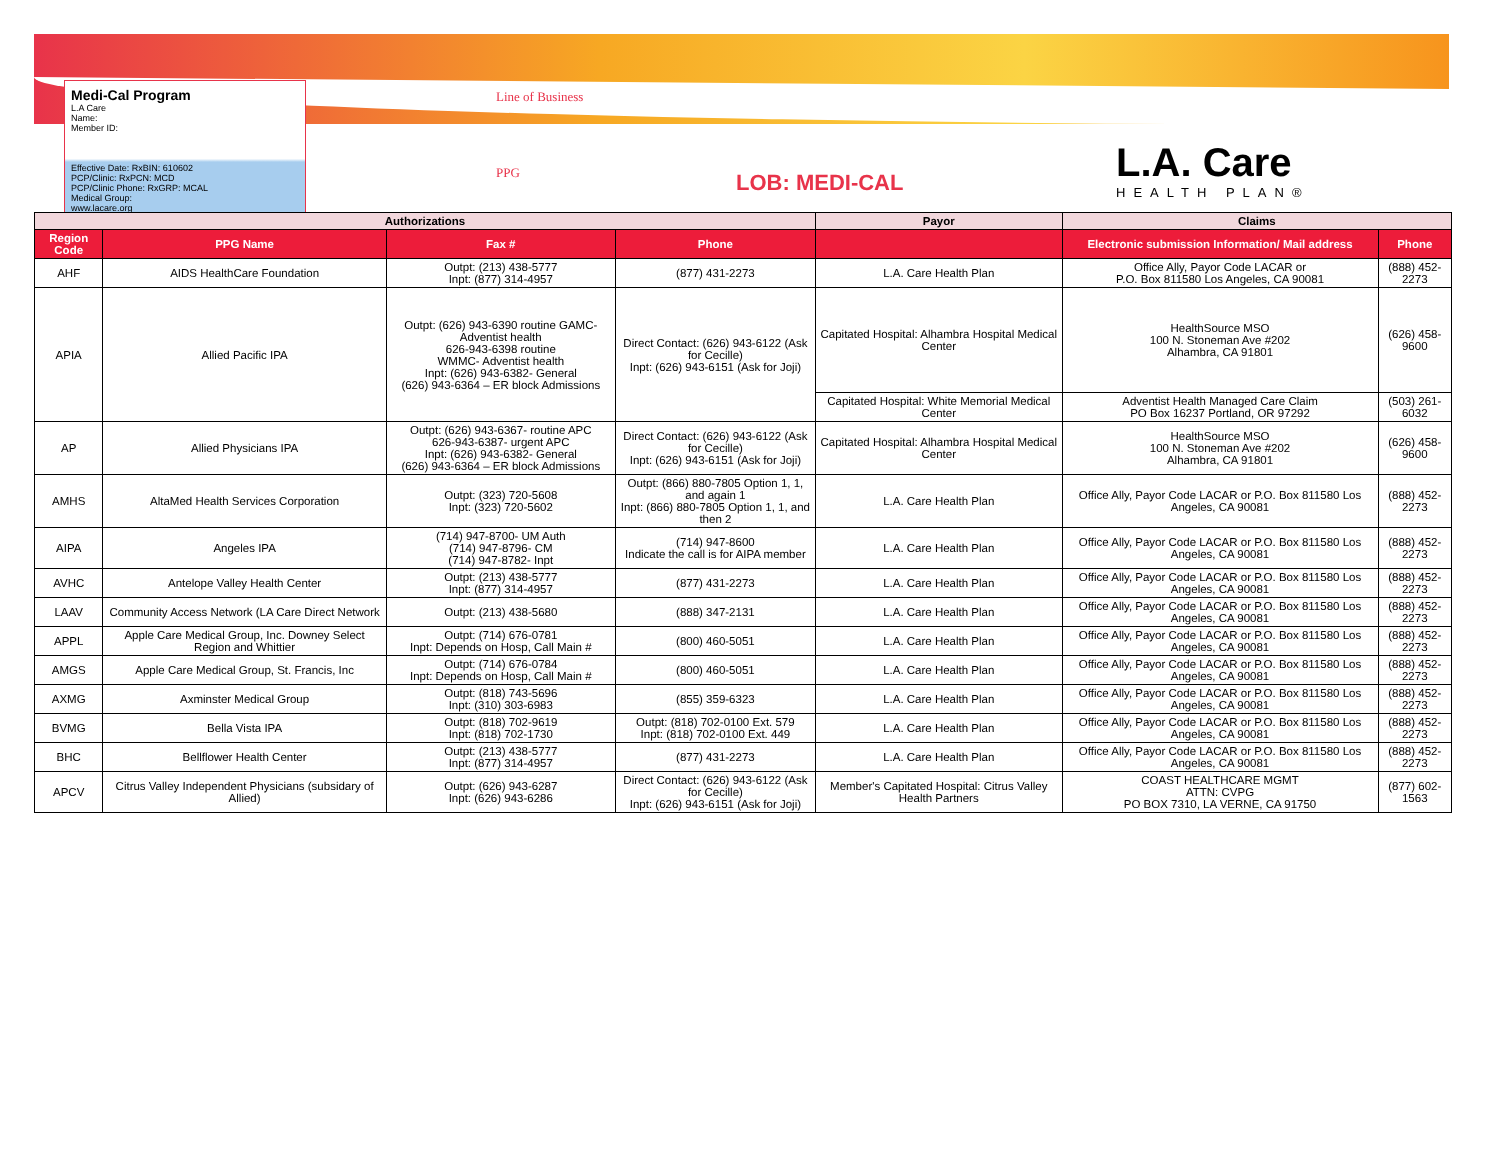Medi-Cal Program
L.A Care
Name:
Member ID:
Effective Date: RxBIN: 610602
PCP/Clinic: RxPCN: MCD
PCP/Clinic Phone: RxGRP: MCAL
Medical Group:
www.lacare.org
Line of Business
PPG
LOB: MEDI-CAL
L.A. Care
HEALTH PLAN®
| Authorizations | | | | Payor | Claims | |
| --- | --- | --- | --- | --- | --- | --- |
| Region Code | PPG Name | Fax # | Phone | | Electronic submission Information/ Mail address | Phone |
| AHF | AIDS HealthCare Foundation | Outpt: (213) 438-5777 Inpt: (877) 314-4957 | (877) 431-2273 | L.A. Care Health Plan | Office Ally, Payor Code LACAR or P.O. Box 811580 Los Angeles, CA 90081 | (888) 452-2273 |
| APIA | Allied Pacific IPA | Outpt: (626) 943-6390 routine GAMC-Adventist health 626-943-6398 routine WMMC- Adventist health Inpt: (626) 943-6382- General (626) 943-6364 – ER block Admissions | Direct Contact: (626) 943-6122 (Ask for Cecille) Inpt: (626) 943-6151 (Ask for Joji) | Capitated Hospital: Alhambra Hospital Medical Center | HealthSource MSO 100 N. Stoneman Ave #202 Alhambra, CA 91801 | (626) 458-9600 |
| | | | | Capitated Hospital: White Memorial Medical Center | Adventist Health Managed Care Claim PO Box 16237 Portland, OR 97292 | (503) 261-6032 |
| AP | Allied Physicians IPA | Outpt: (626) 943-6367- routine APC 626-943-6387- urgent APC Inpt: (626) 943-6382- General (626) 943-6364 – ER block Admissions | Direct Contact: (626) 943-6122 (Ask for Cecille) Inpt: (626) 943-6151 (Ask for Joji) | Capitated Hospital: Alhambra Hospital Medical Center | HealthSource MSO 100 N. Stoneman Ave #202 Alhambra, CA 91801 | (626) 458-9600 |
| AMHS | AltaMed Health Services Corporation | Outpt: (323) 720-5608 Inpt: (323) 720-5602 | Outpt: (866) 880-7805 Option 1, 1, and again 1 Inpt: (866) 880-7805 Option 1, 1, and then 2 | L.A. Care Health Plan | Office Ally, Payor Code LACAR or P.O. Box 811580 Los Angeles, CA 90081 | (888) 452-2273 |
| AIPA | Angeles IPA | (714) 947-8700- UM Auth (714) 947-8796- CM (714) 947-8782- Inpt | (714) 947-8600 Indicate the call is for AIPA member | L.A. Care Health Plan | Office Ally, Payor Code LACAR or P.O. Box 811580 Los Angeles, CA 90081 | (888) 452-2273 |
| AVHC | Antelope Valley Health Center | Outpt: (213) 438-5777 Inpt: (877) 314-4957 | (877) 431-2273 | L.A. Care Health Plan | Office Ally, Payor Code LACAR or P.O. Box 811580 Los Angeles, CA 90081 | (888) 452-2273 |
| LAAV | Community Access Network (LA Care Direct Network | Outpt: (213) 438-5680 | (888) 347-2131 | L.A. Care Health Plan | Office Ally, Payor Code LACAR or P.O. Box 811580 Los Angeles, CA 90081 | (888) 452-2273 |
| APPL | Apple Care Medical Group, Inc. Downey Select Region and Whittier | Outpt: (714) 676-0781 Inpt: Depends on Hosp, Call Main # | (800) 460-5051 | L.A. Care Health Plan | Office Ally, Payor Code LACAR or P.O. Box 811580 Los Angeles, CA 90081 | (888) 452-2273 |
| AMGS | Apple Care Medical Group, St. Francis, Inc | Outpt: (714) 676-0784 Inpt: Depends on Hosp, Call Main # | (800) 460-5051 | L.A. Care Health Plan | Office Ally, Payor Code LACAR or P.O. Box 811580 Los Angeles, CA 90081 | (888) 452-2273 |
| AXMG | Axminster Medical Group | Outpt: (818) 743-5696 Inpt: (310) 303-6983 | (855) 359-6323 | L.A. Care Health Plan | Office Ally, Payor Code LACAR or P.O. Box 811580 Los Angeles, CA 90081 | (888) 452-2273 |
| BVMG | Bella Vista IPA | Outpt: (818) 702-9619 Inpt: (818) 702-1730 | Outpt: (818) 702-0100 Ext. 579 Inpt: (818) 702-0100 Ext. 449 | L.A. Care Health Plan | Office Ally, Payor Code LACAR or P.O. Box 811580 Los Angeles, CA 90081 | (888) 452-2273 |
| BHC | Bellflower Health Center | Outpt: (213) 438-5777 Inpt: (877) 314-4957 | (877) 431-2273 | L.A. Care Health Plan | Office Ally, Payor Code LACAR or P.O. Box 811580 Los Angeles, CA 90081 | (888) 452-2273 |
| APCV | Citrus Valley Independent Physicians (subsidary of Allied) | Outpt: (626) 943-6287 Inpt: (626) 943-6286 | Direct Contact: (626) 943-6122 (Ask for Cecille) Inpt: (626) 943-6151 (Ask for Joji) | Member's Capitated Hospital: Citrus Valley Health Partners | COAST HEALTHCARE MGMT ATTN: CVPG PO BOX 7310, LA VERNE, CA 91750 | (877) 602-1563 |